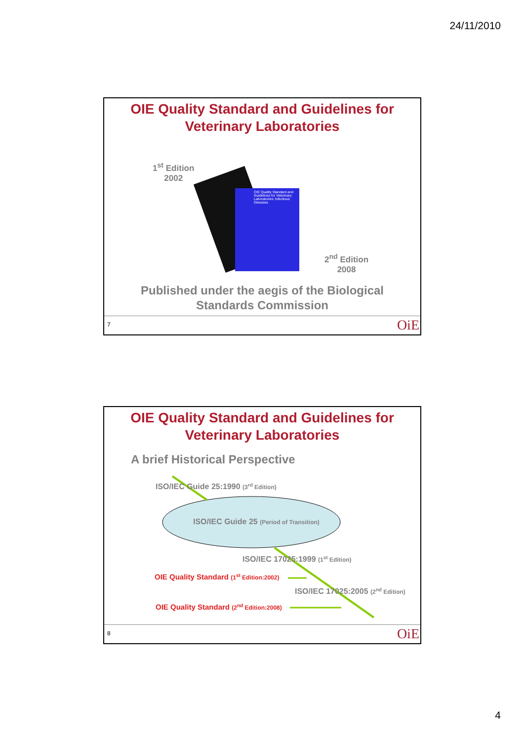24/11/2010
OIE Quality Standard and Guidelines for
Veterinary Laboratories
1<sup>st</sup> Edition
2002
OIE Quality Standard and Guidelines for Veterinary Laboratories: Infectious Diseases
2<sup>nd</sup> Edition
2008
Published under the aegis of the Biological
Standards Commission
7 OiE
OIE Quality Standard and Guidelines for
Veterinary Laboratories
A brief Historical Perspective
ISO/IEC Guide 25:1990 (3<sup>rd</sup> Edition)
ISO/IEC Guide 25 (Period of Transition)
ISO/IEC 17025:1999 (1<sup>st</sup> Edition)
OIE Quality Standard (1<sup>st</sup> Edition:2002)
ISO/IEC 17025:2005 (2<sup>nd</sup> Edition)
OIE Quality Standard (2<sup>nd</sup> Edition:2008)
8 OiE
4